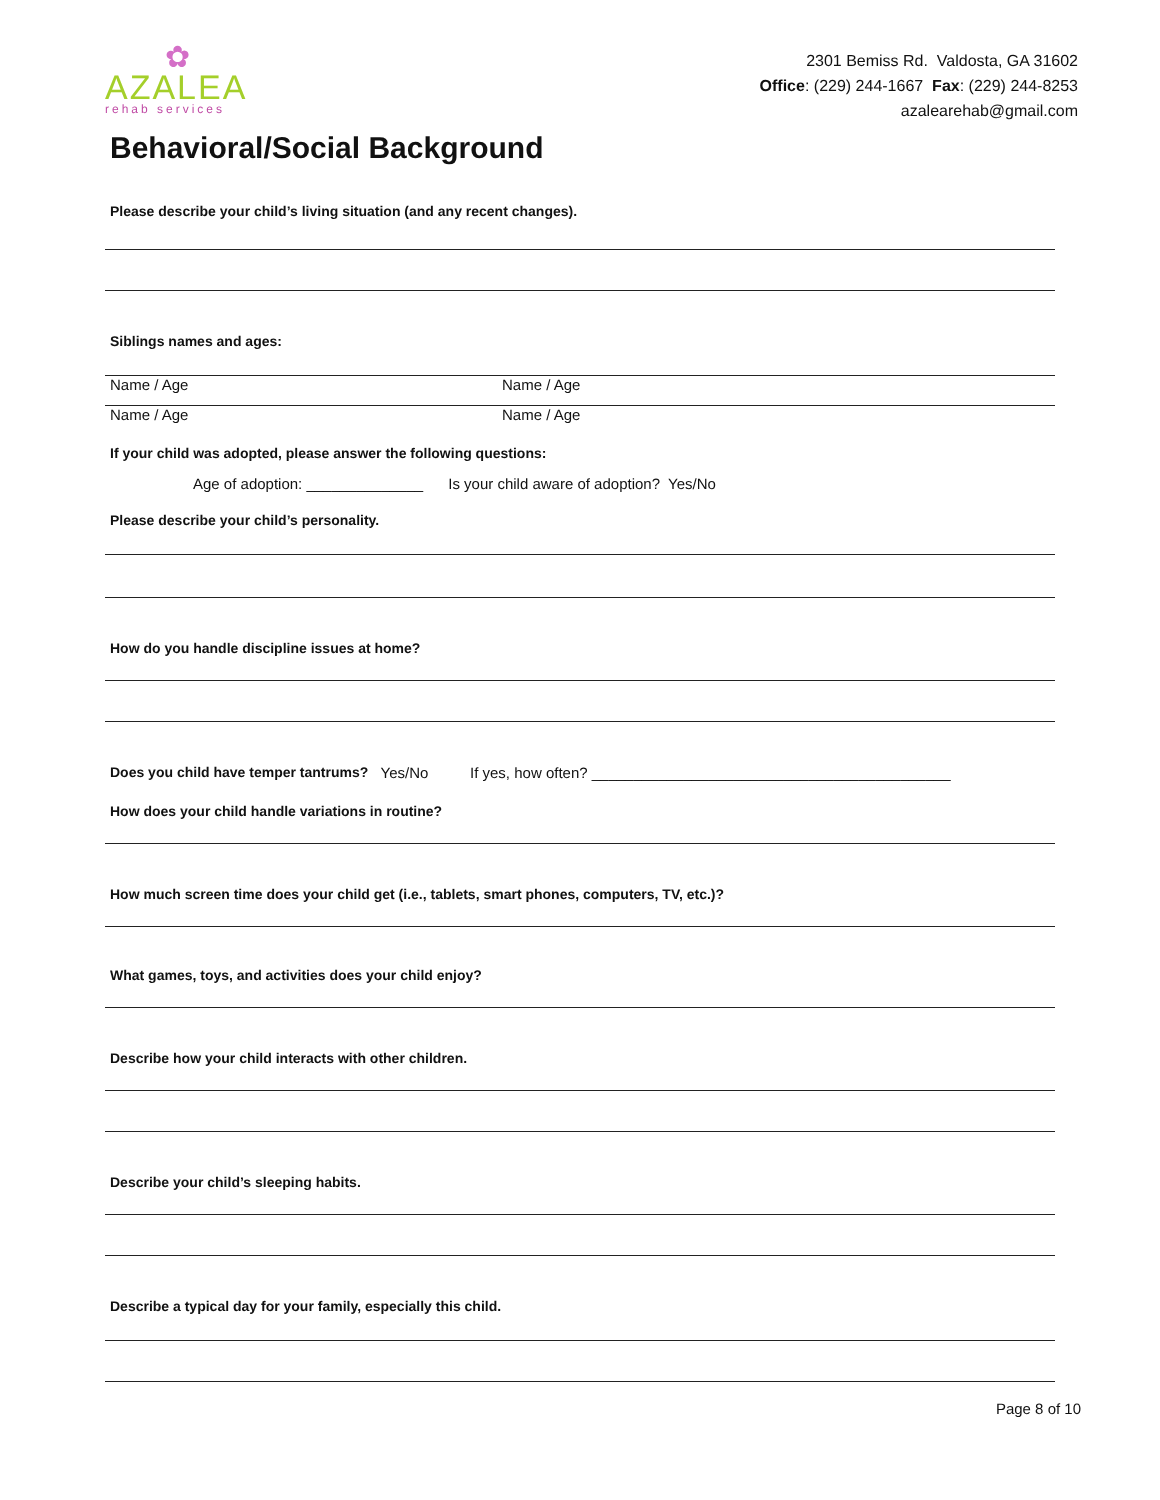✿
AZALEA
rehab services
2301 Bemiss Rd. Valdosta, GA 31602
Office: (229) 244-1667 Fax: (229) 244-8253
azalearehab@gmail.com
Behavioral/Social Background
Please describe your child’s living situation (and any recent changes).
Siblings names and ages:
Name / Age Name / Age
Name / Age Name / Age
If your child was adopted, please answer the following questions:
Age of adoption: ______________ Is your child aware of adoption? Yes/No
Please describe your child’s personality.
How do you handle discipline issues at home?
Does you child have temper tantrums? Yes/No If yes, how often? ___________________________________________
How does your child handle variations in routine?
How much screen time does your child get (i.e., tablets, smart phones, computers, TV, etc.)?
What games, toys, and activities does your child enjoy?
Describe how your child interacts with other children.
Describe your child’s sleeping habits.
Describe a typical day for your family, especially this child.
Page 8 of 10